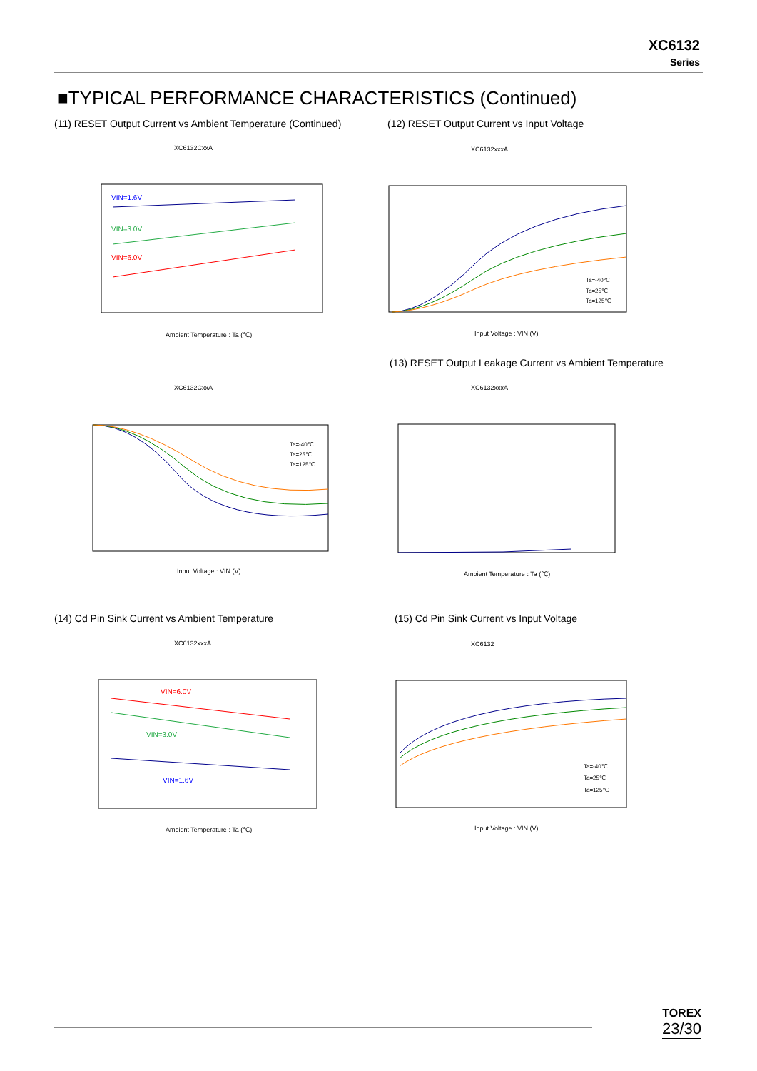XC6132
Series
■TYPICAL PERFORMANCE CHARACTERISTICS (Continued)
(11) RESET Output Current vs Ambient Temperature (Continued)
(12) RESET Output Current vs Input Voltage
XC6132CxxA XC6132xxxA
VIN=1.6V
VIN=3.0V
VIN=6.0V
Ambient Temperature : Ta (℃)
Ta=-40℃
Ta=25℃
Ta=125℃
Input Voltage : VIN (V)
(13) RESET Output Leakage Current vs Ambient Temperature
XC6132CxxA XC6132xxxA
Ta=-40℃
Ta=25℃
Ta=125℃
Input Voltage : VIN (V)
Ambient Temperature : Ta (℃)
(14) Cd Pin Sink Current vs Ambient Temperature
(15) Cd Pin Sink Current vs Input Voltage
XC6132xxxA XC6132
VIN=6.0V
VIN=3.0V
VIN=1.6V
Ambient Temperature : Ta (℃)
Ta=-40℃
Ta=25℃
Ta=125℃
Input Voltage : VIN (V)
TOREX
23/30